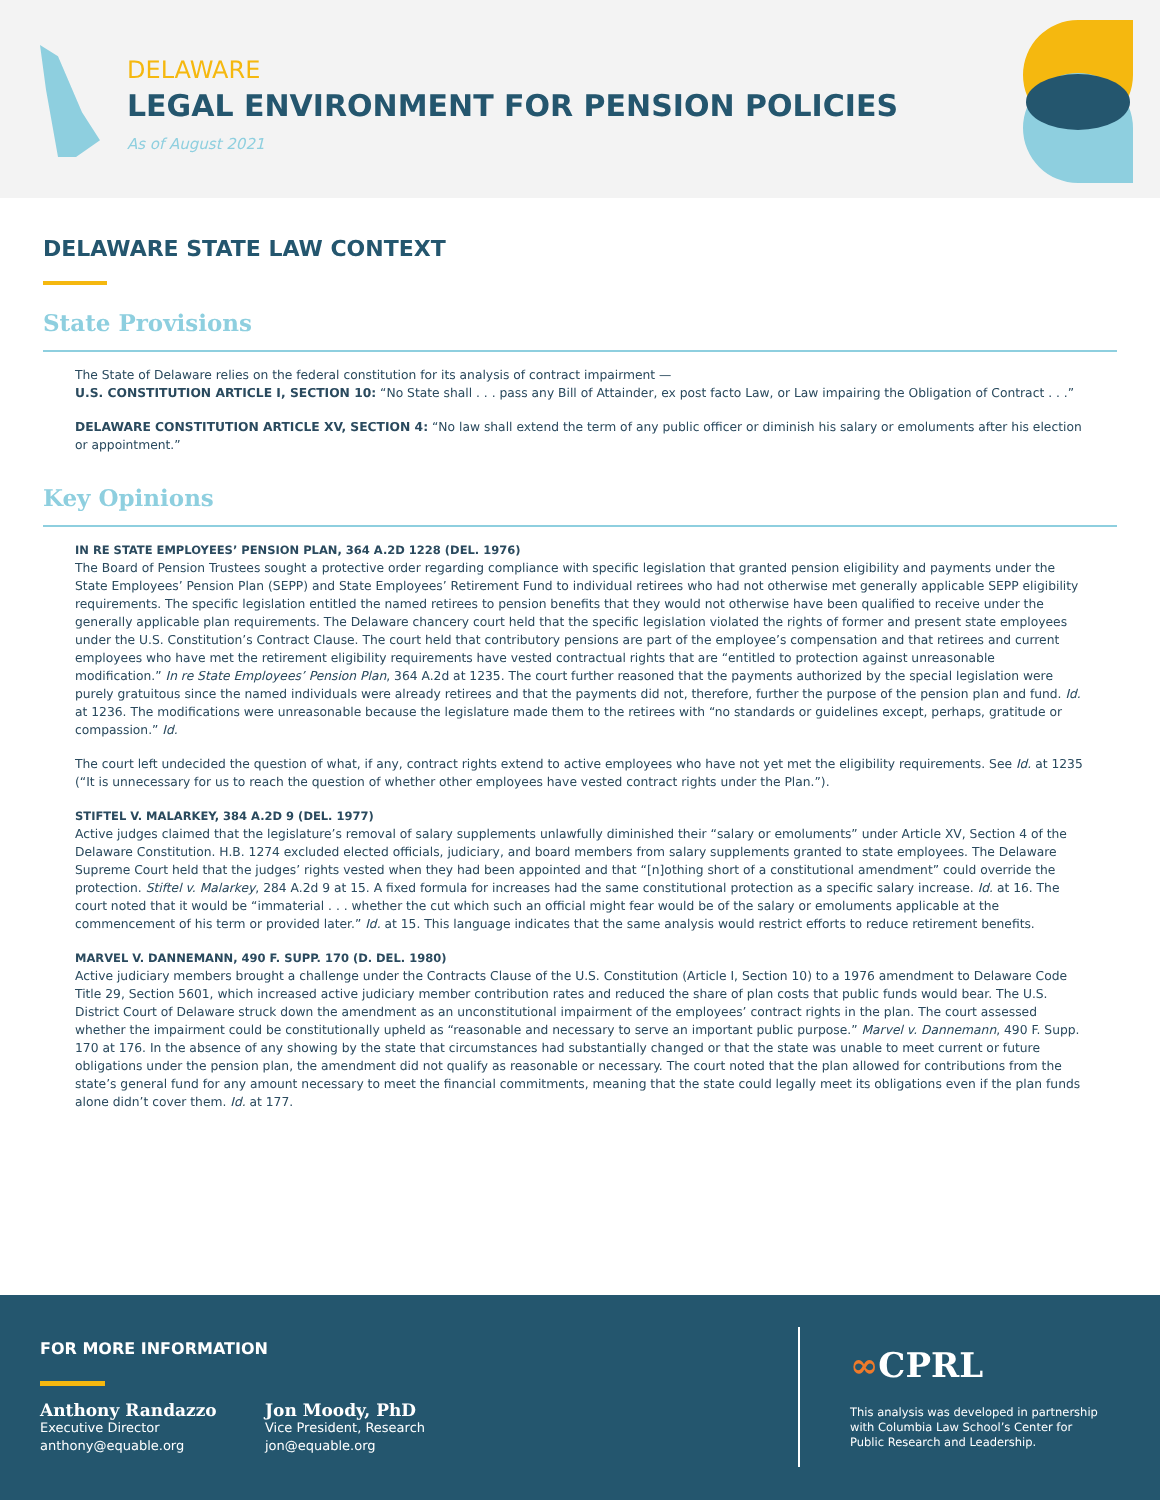DELAWARE
LEGAL ENVIRONMENT FOR PENSION POLICIES
As of August 2021
DELAWARE STATE LAW CONTEXT
State Provisions
The State of Delaware relies on the federal constitution for its analysis of contract impairment —
U.S. CONSTITUTION ARTICLE I, SECTION 10: “No State shall . . . pass any Bill of Attainder, ex post facto Law, or Law impairing the Obligation of Contract . . .”
DELAWARE CONSTITUTION ARTICLE XV, SECTION 4: “No law shall extend the term of any public officer or diminish his salary or emoluments after his election or appointment.”
Key Opinions
IN RE STATE EMPLOYEES’ PENSION PLAN, 364 A.2D 1228 (DEL. 1976)
The Board of Pension Trustees sought a protective order regarding compliance with specific legislation that granted pension eligibility and payments under the State Employees’ Pension Plan (SEPP) and State Employees’ Retirement Fund to individual retirees who had not otherwise met generally applicable SEPP eligibility requirements. The specific legislation entitled the named retirees to pension benefits that they would not otherwise have been qualified to receive under the generally applicable plan requirements. The Delaware chancery court held that the specific legislation violated the rights of former and present state employees under the U.S. Constitution’s Contract Clause. The court held that contributory pensions are part of the employee’s compensation and that retirees and current employees who have met the retirement eligibility requirements have vested contractual rights that are “entitled to protection against unreasonable modification.” In re State Employees’ Pension Plan, 364 A.2d at 1235. The court further reasoned that the payments authorized by the special legislation were purely gratuitous since the named individuals were already retirees and that the payments did not, therefore, further the purpose of the pension plan and fund. Id. at 1236. The modifications were unreasonable because the legislature made them to the retirees with “no standards or guidelines except, perhaps, gratitude or compassion.” Id.
The court left undecided the question of what, if any, contract rights extend to active employees who have not yet met the eligibility requirements. See Id. at 1235 (“It is unnecessary for us to reach the question of whether other employees have vested contract rights under the Plan.”).
STIFTEL V. MALARKEY, 384 A.2D 9 (DEL. 1977)
Active judges claimed that the legislature’s removal of salary supplements unlawfully diminished their “salary or emoluments” under Article XV, Section 4 of the Delaware Constitution. H.B. 1274 excluded elected officials, judiciary, and board members from salary supplements granted to state employees. The Delaware Supreme Court held that the judges’ rights vested when they had been appointed and that “[n]othing short of a constitutional amendment” could override the protection. Stiftel v. Malarkey, 284 A.2d 9 at 15. A fixed formula for increases had the same constitutional protection as a specific salary increase. Id. at 16. The court noted that it would be “immaterial . . . whether the cut which such an official might fear would be of the salary or emoluments applicable at the commencement of his term or provided later.” Id. at 15. This language indicates that the same analysis would restrict efforts to reduce retirement benefits.
MARVEL V. DANNEMANN, 490 F. SUPP. 170 (D. DEL. 1980)
Active judiciary members brought a challenge under the Contracts Clause of the U.S. Constitution (Article I, Section 10) to a 1976 amendment to Delaware Code Title 29, Section 5601, which increased active judiciary member contribution rates and reduced the share of plan costs that public funds would bear. The U.S. District Court of Delaware struck down the amendment as an unconstitutional impairment of the employees’ contract rights in the plan. The court assessed whether the impairment could be constitutionally upheld as “reasonable and necessary to serve an important public purpose.” Marvel v. Dannemann, 490 F. Supp. 170 at 176. In the absence of any showing by the state that circumstances had substantially changed or that the state was unable to meet current or future obligations under the pension plan, the amendment did not qualify as reasonable or necessary. The court noted that the plan allowed for contributions from the state’s general fund for any amount necessary to meet the financial commitments, meaning that the state could legally meet its obligations even if the plan funds alone didn’t cover them. Id. at 177.
FOR MORE INFORMATION
Anthony Randazzo
Executive Director
anthony@equable.org
Jon Moody, PhD
Vice President, Research
jon@equable.org
∞CPRL
This analysis was developed in partnership
with Columbia Law School’s Center for
Public Research and Leadership.